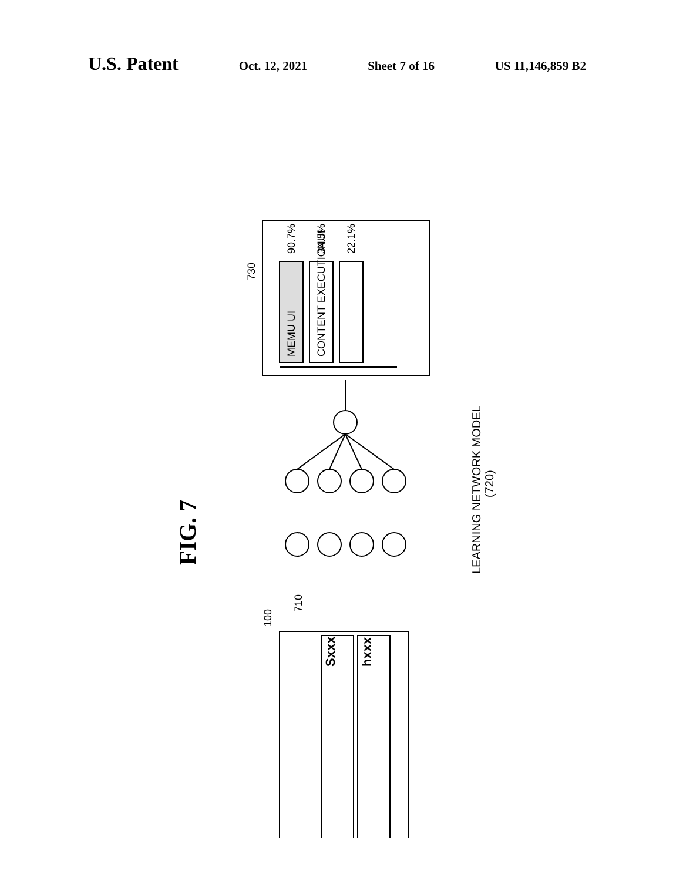U.S. Patent Oct. 12, 2021 Sheet 7 of 16 US 11,146,859 B2
FIG. 7
MEMU UI
CONTENT EXECUTIONUI
90.7%
34.5%
22.1%
730
LEARNING NETWORK MODEL
(720)
100
710
Sxxx
hxxx